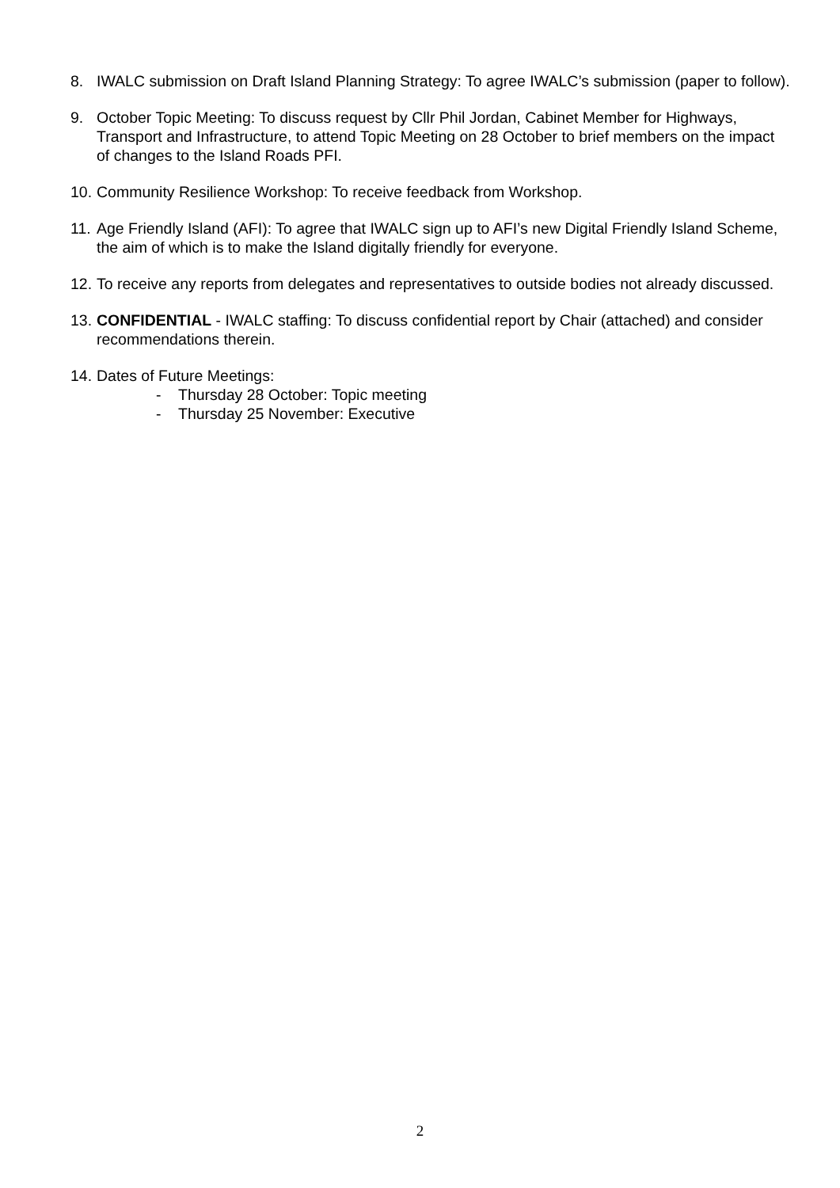8. IWALC submission on Draft Island Planning Strategy: To agree IWALC’s submission (paper to follow).
9. October Topic Meeting: To discuss request by Cllr Phil Jordan, Cabinet Member for Highways, Transport and Infrastructure, to attend Topic Meeting on 28 October to brief members on the impact of changes to the Island Roads PFI.
10.
Community Resilience Workshop: To receive feedback from Workshop.
11.
Age Friendly Island (AFI): To agree that IWALC sign up to AFI’s new Digital Friendly Island Scheme, the aim of which is to make the Island digitally friendly for everyone.
12.
To receive any reports from delegates and representatives to outside bodies not already discussed.
13.
CONFIDENTIAL - IWALC staffing: To discuss confidential report by Chair (attached) and consider recommendations therein.
14.
Dates of Future Meetings:
- Thursday 28 October: Topic meeting
- Thursday 25 November: Executive
2